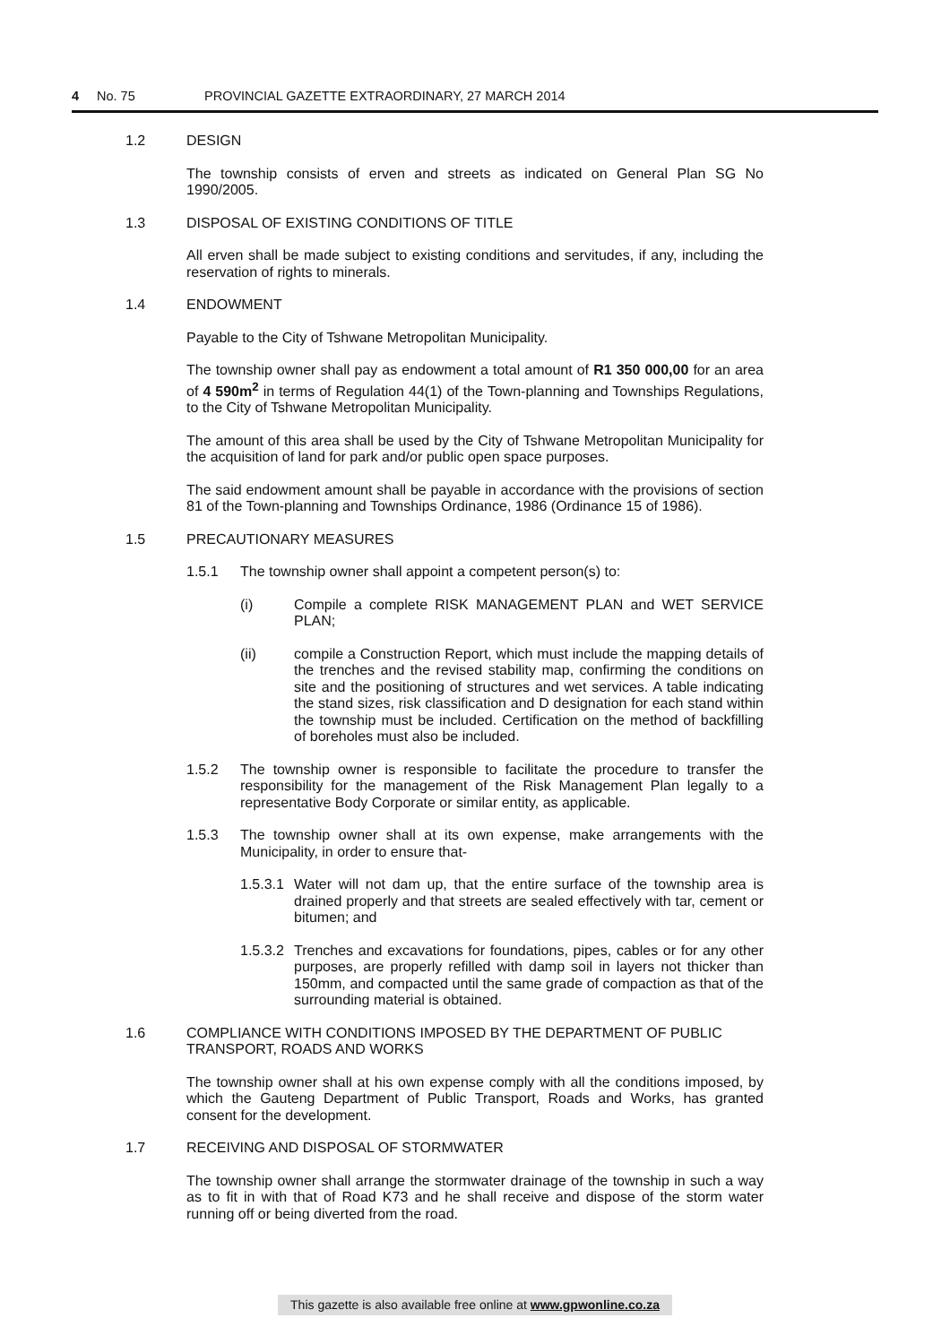4 No. 75 PROVINCIAL GAZETTE EXTRAORDINARY, 27 MARCH 2014
1.2 DESIGN
The township consists of erven and streets as indicated on General Plan SG No 1990/2005.
1.3 DISPOSAL OF EXISTING CONDITIONS OF TITLE
All erven shall be made subject to existing conditions and servitudes, if any, including the reservation of rights to minerals.
1.4 ENDOWMENT
Payable to the City of Tshwane Metropolitan Municipality.
The township owner shall pay as endowment a total amount of R1 350 000,00 for an area of 4 590m<sup>2</sup> in terms of Regulation 44(1) of the Town-planning and Townships Regulations, to the City of Tshwane Metropolitan Municipality.
The amount of this area shall be used by the City of Tshwane Metropolitan Municipality for the acquisition of land for park and/or public open space purposes.
The said endowment amount shall be payable in accordance with the provisions of section 81 of the Town-planning and Townships Ordinance, 1986 (Ordinance 15 of 1986).
1.5 PRECAUTIONARY MEASURES
1.5.1 The township owner shall appoint a competent person(s) to:
(i) Compile a complete RISK MANAGEMENT PLAN and WET SERVICE PLAN;
(ii) compile a Construction Report, which must include the mapping details of the trenches and the revised stability map, confirming the conditions on site and the positioning of structures and wet services. A table indicating the stand sizes, risk classification and D designation for each stand within the township must be included. Certification on the method of backfilling of boreholes must also be included.
1.5.2 The township owner is responsible to facilitate the procedure to transfer the responsibility for the management of the Risk Management Plan legally to a representative Body Corporate or similar entity, as applicable.
1.5.3 The township owner shall at its own expense, make arrangements with the Municipality, in order to ensure that-
1.5.3.1
Water will not dam up, that the entire surface of the township area is drained properly and that streets are sealed effectively with tar, cement or bitumen; and
1.5.3.2
Trenches and excavations for foundations, pipes, cables or for any other purposes, are properly refilled with damp soil in layers not thicker than 150mm, and compacted until the same grade of compaction as that of the surrounding material is obtained.
1.6 COMPLIANCE WITH CONDITIONS IMPOSED BY THE DEPARTMENT OF PUBLIC TRANSPORT, ROADS AND WORKS
The township owner shall at his own expense comply with all the conditions imposed, by which the Gauteng Department of Public Transport, Roads and Works, has granted consent for the development.
1.7 RECEIVING AND DISPOSAL OF STORMWATER
The township owner shall arrange the stormwater drainage of the township in such a way as to fit in with that of Road K73 and he shall receive and dispose of the storm water running off or being diverted from the road.
This gazette is also available free online at www.gpwonline.co.za